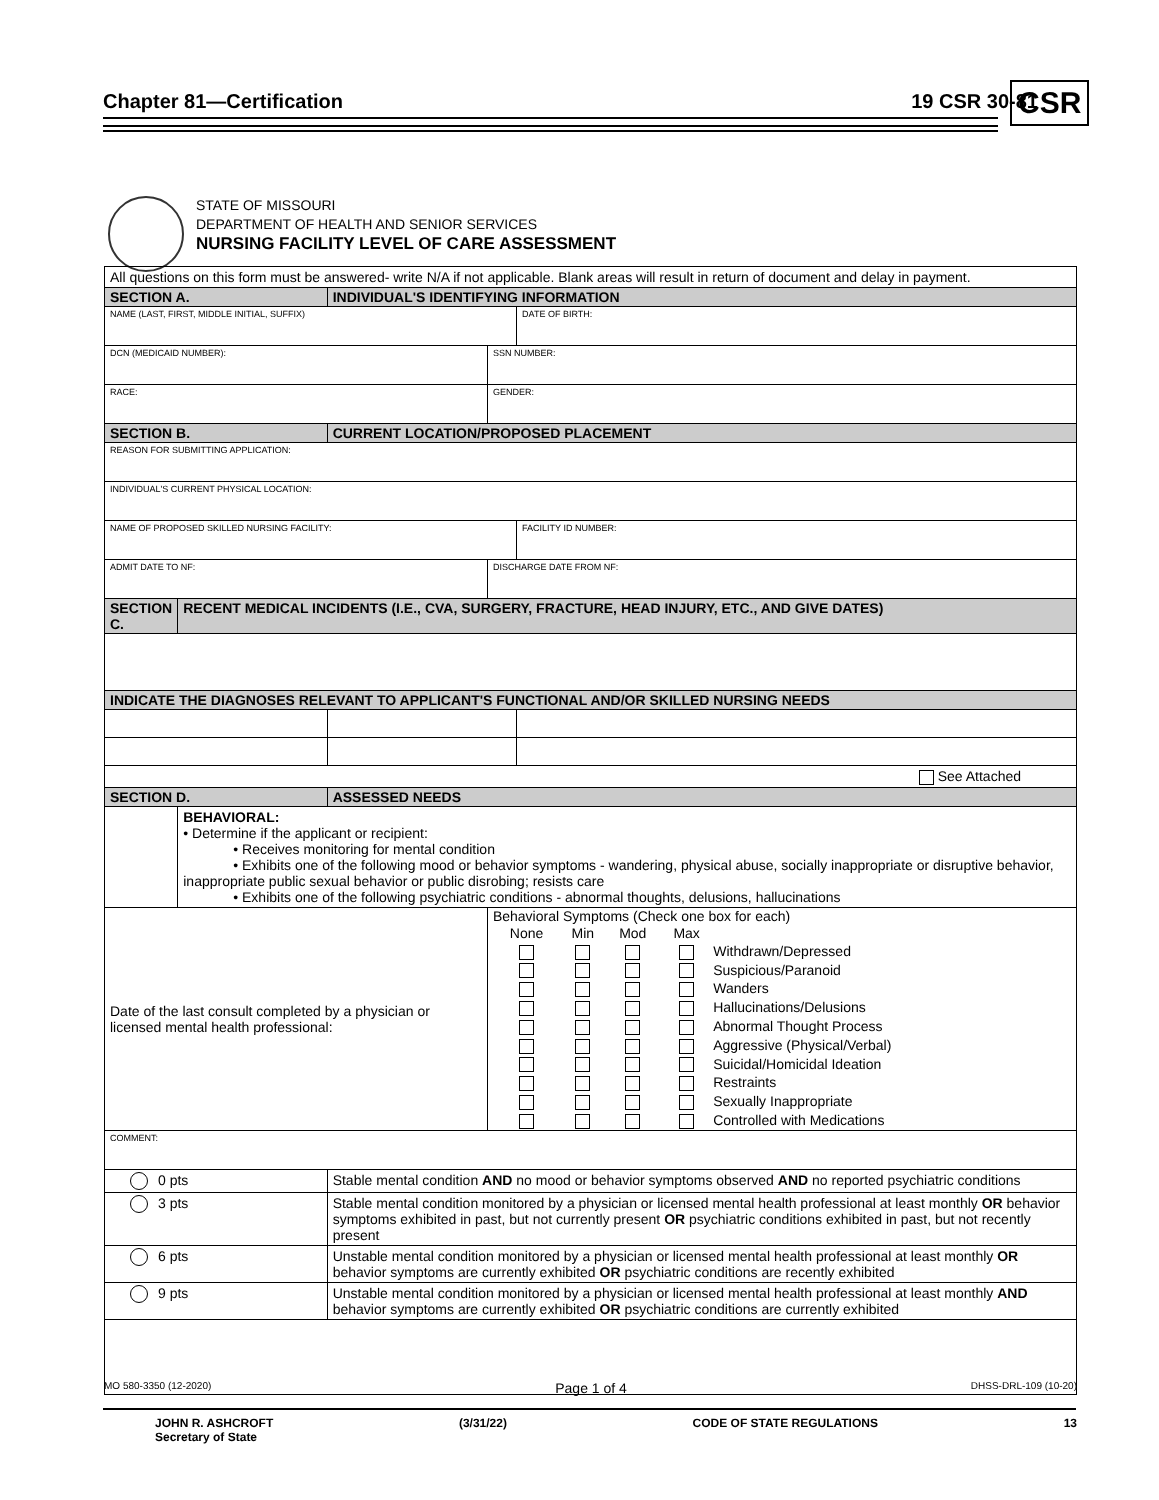Chapter 81—Certification 19 CSR 30-81 CSR
STATE OF MISSOURI
DEPARTMENT OF HEALTH AND SENIOR SERVICES
NURSING FACILITY LEVEL OF CARE ASSESSMENT
| All questions on this form must be answered- write N/A if not applicable. Blank areas will result in return of document and delay in payment. | | | | | |
| SECTION A. | | INDIVIDUAL'S IDENTIFYING INFORMATION | | | |
| NAME (LAST, FIRST, MIDDLE INITIAL, SUFFIX) | | | | | DATE OF BIRTH: |
| DCN (MEDICAID NUMBER): | | | SSN NUMBER: | | |
| RACE: | | | GENDER: | | |
| SECTION B. | | CURRENT LOCATION/PROPOSED PLACEMENT | | | |
| REASON FOR SUBMITTING APPLICATION: | | | | | |
| INDIVIDUAL'S CURRENT PHYSICAL LOCATION: | | | | | |
| NAME OF PROPOSED SKILLED NURSING FACILITY: | | | | | FACILITY ID NUMBER: |
| ADMIT DATE TO NF: | | | DISCHARGE DATE FROM NF: | | |
| SECTION C. | RECENT MEDICAL INCIDENTS (I.E., CVA, SURGERY, FRACTURE, HEAD INJURY, ETC., AND GIVE DATES) | | | | |
| INDICATE THE DIAGNOSES RELEVANT TO APPLICANT'S FUNCTIONAL AND/OR SKILLED NURSING NEEDS | | | | | |
| See Attached | | | | | |
| SECTION D. | | ASSESSED NEEDS | | | |
| | BEHAVIORAL: • Determine if the applicant or recipient: • Receives monitoring for mental condition • Exhibits one of the following mood or behavior symptoms - wandering, physical abuse, socially inappropriate or disruptive behavior, inappropriate public sexual behavior or public disrobing; resists care • Exhibits one of the following psychiatric conditions - abnormal thoughts, delusions, hallucinations | | | | |
| Date of the last consult completed by a physician or licensed mental health professional: | | | Behavioral Symptoms (Check one box for each) / None / Min / Mod / Max / / / / / / / Withdrawn/Depressed / / / / / / Suspicious/Paranoid / / / / / / Wanders / / / / / / Hallucinations/Delusions / / / / / / Abnormal Thought Process / / / / / / Aggressive (Physical/Verbal) / / / / / / Suicidal/Homicidal Ideation / / / / / / Restraints / / / / / / Sexually Inappropriate / / / / / / Controlled with Medications / | | |
| COMMENT: | | | | | |
| 0 pts | | Stable mental condition AND no mood or behavior symptoms observed AND no reported psychiatric conditions | | | |
| 3 pts | | Stable mental condition monitored by a physician or licensed mental health professional at least monthly OR behavior symptoms exhibited in past, but not currently present OR psychiatric conditions exhibited in past, but not recently present | | | |
| 6 pts | | Unstable mental condition monitored by a physician or licensed mental health professional at least monthly OR behavior symptoms are currently exhibited OR psychiatric conditions are recently exhibited | | | |
| 9 pts | | Unstable mental condition monitored by a physician or licensed mental health professional at least monthly AND behavior symptoms are currently exhibited OR psychiatric conditions are currently exhibited | | | |
MO 580-3350 (12-2020) Page 1 of 4 DHSS-DRL-109 (10-20)
JOHN R. ASHCROFT
Secretary of State (3/31/22) CODE OF STATE REGULATIONS 13